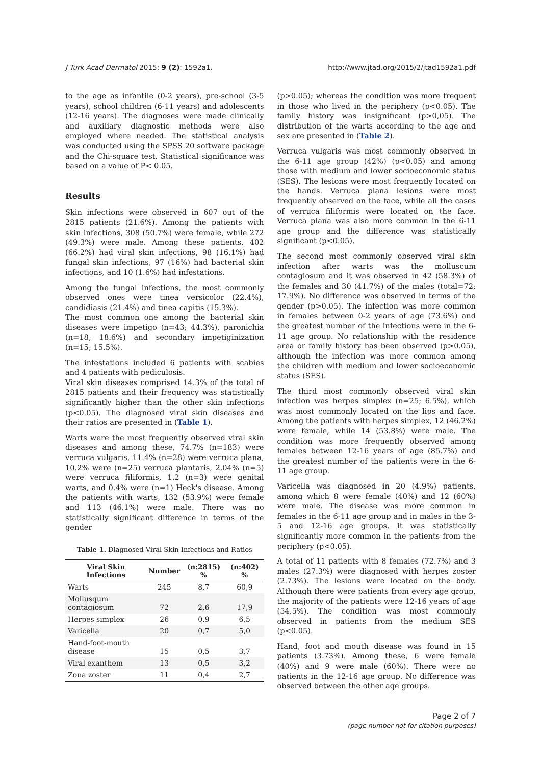J Turk Acad Dermatol 2015; 9 (2): 1592a1. http://www.jtad.org/2015/2/jtad1592a1.pdf
to the age as infantile (0-2 years), pre-school (3-5 years), school children (6-11 years) and adolescents (12-16 years). The diagnoses were made clinically and auxiliary diagnostic methods were also employed where needed. The statistical analysis was conducted using the SPSS 20 software package and the Chi-square test. Statistical significance was based on a value of P< 0.05.
Results
Skin infections were observed in 607 out of the 2815 patients (21.6%). Among the patients with skin infections, 308 (50.7%) were female, while 272 (49.3%) were male. Among these patients, 402 (66.2%) had viral skin infections, 98 (16.1%) had fungal skin infections, 97 (16%) had bacterial skin infections, and 10 (1.6%) had infestations.
Among the fungal infections, the most commonly observed ones were tinea versicolor (22.4%), candidiasis (21.4%) and tinea capitis (15.3%).
The most common one among the bacterial skin diseases were impetigo (n=43; 44.3%), paronichia (n=18; 18.6%) and secondary impetiginization (n=15; 15.5%).
The infestations included 6 patients with scabies and 4 patients with pediculosis.
Viral skin diseases comprised 14.3% of the total of 2815 patients and their frequency was statistically significantly higher than the other skin infections (p<0.05). The diagnosed viral skin diseases and their ratios are presented in (Table 1).
Warts were the most frequently observed viral skin diseases and among these, 74.7% (n=183) were verruca vulgaris, 11.4% (n=28) were verruca plana, 10.2% were (n=25) verruca plantaris, 2.04% (n=5) were verruca filiformis, 1.2 (n=3) were genital warts, and 0.4% were (n=1) Heck's disease. Among the patients with warts, 132 (53.9%) were female and 113 (46.1%) were male. There was no statistically significant difference in terms of the gender
Table 1. Diagnosed Viral Skin Infections and Ratios
| Viral Skin Infections | Number | (n:2815) % | (n:402) % |
| --- | --- | --- | --- |
| Warts | 245 | 8,7 | 60,9 |
| Mollusqum contagiosum | 72 | 2,6 | 17,9 |
| Herpes simplex | 26 | 0,9 | 6,5 |
| Varicella | 20 | 0,7 | 5,0 |
| Hand-foot-mouth disease | 15 | 0,5 | 3,7 |
| Viral exanthem | 13 | 0,5 | 3,2 |
| Zona zoster | 11 | 0,4 | 2,7 |
(p>0.05); whereas the condition was more frequent in those who lived in the periphery (p<0.05). The family history was insignificant (p>0,05). The distribution of the warts according to the age and sex are presented in (Table 2).
Verruca vulgaris was most commonly observed in the 6-11 age group (42%) (p<0.05) and among those with medium and lower socioeconomic status (SES). The lesions were most frequently located on the hands. Verruca plana lesions were most frequently observed on the face, while all the cases of verruca filiformis were located on the face. Verruca plana was also more common in the 6-11 age group and the difference was statistically significant (p<0.05).
The second most commonly observed viral skin infection after warts was the molluscum contagiosum and it was observed in 42 (58.3%) of the females and 30 (41.7%) of the males (total=72; 17.9%). No difference was observed in terms of the gender (p>0.05). The infection was more common in females between 0-2 years of age (73.6%) and the greatest number of the infections were in the 6-11 age group. No relationship with the residence area or family history has been observed (p>0.05), although the infection was more common among the children with medium and lower socioeconomic status (SES).
The third most commonly observed viral skin infection was herpes simplex (n=25; 6.5%), which was most commonly located on the lips and face. Among the patients with herpes simplex, 12 (46.2%) were female, while 14 (53.8%) were male. The condition was more frequently observed among females between 12-16 years of age (85.7%) and the greatest number of the patients were in the 6-11 age group.
Varicella was diagnosed in 20 (4.9%) patients, among which 8 were female (40%) and 12 (60%) were male. The disease was more common in females in the 6-11 age group and in males in the 3-5 and 12-16 age groups. It was statistically significantly more common in the patients from the periphery (p<0.05).
A total of 11 patients with 8 females (72.7%) and 3 males (27.3%) were diagnosed with herpes zoster (2.73%). The lesions were located on the body. Although there were patients from every age group, the majority of the patients were 12-16 years of age (54.5%). The condition was most commonly observed in patients from the medium SES (p<0.05).
Hand, foot and mouth disease was found in 15 patients (3.73%). Among these, 6 were female (40%) and 9 were male (60%). There were no patients in the 12-16 age group. No difference was observed between the other age groups.
Page 2 of 7
(page number not for citation purposes)